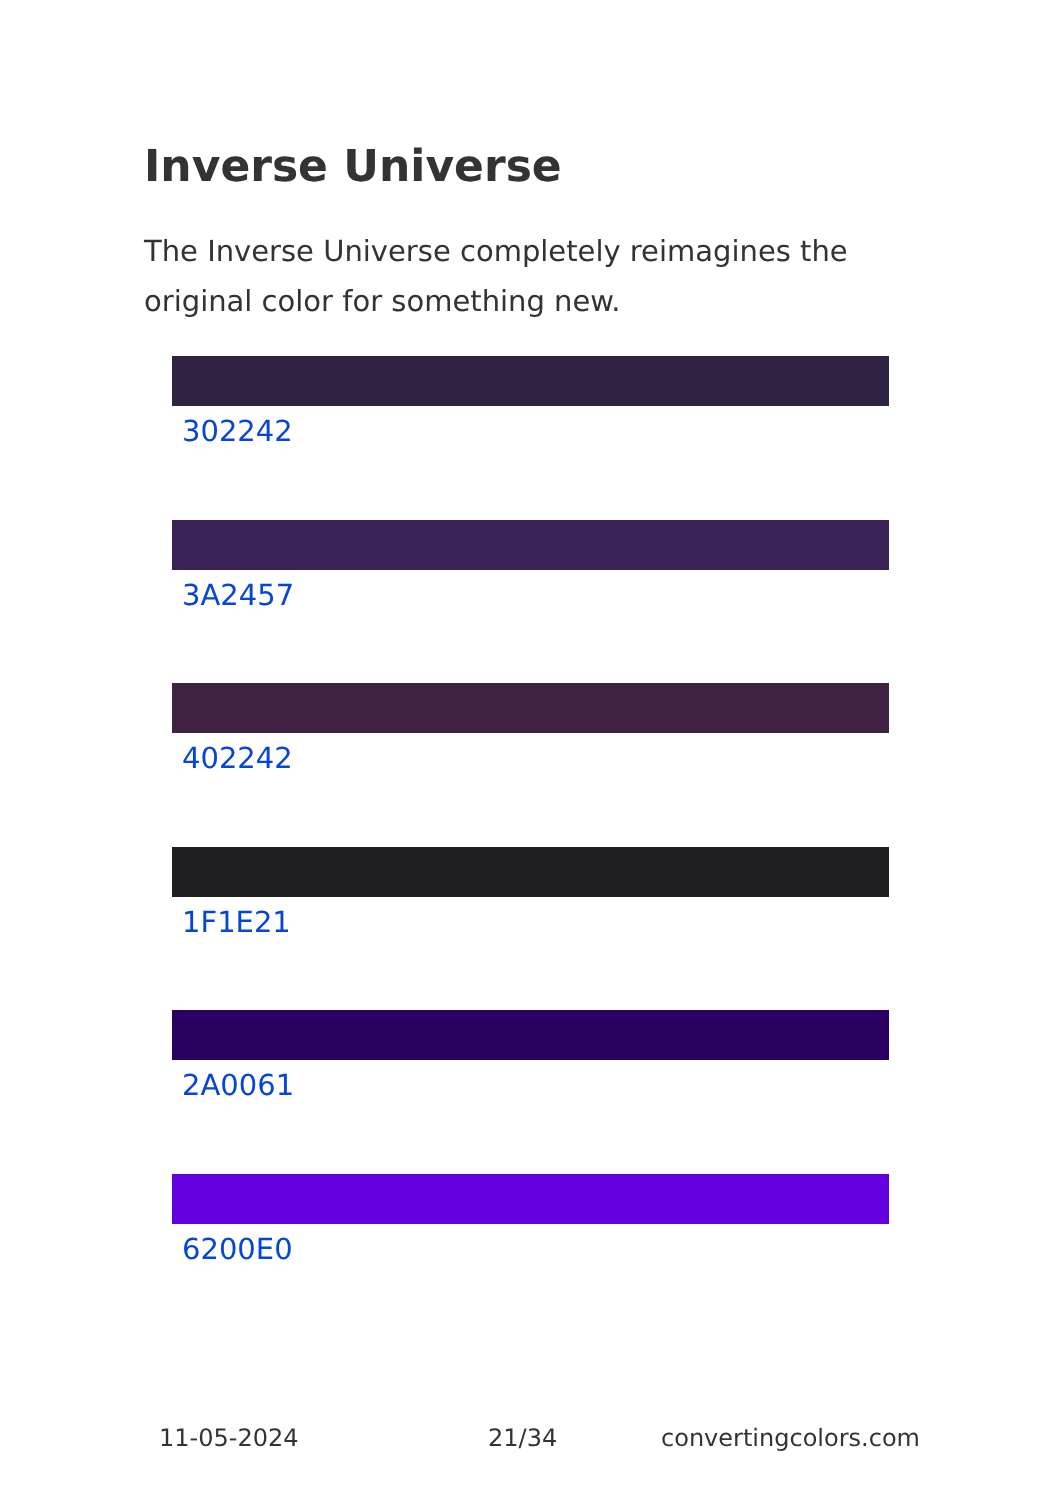Inverse Universe
The Inverse Universe completely reimagines the original color for something new.
302242
3A2457
402242
1F1E21
2A0061
6200E0
11-05-2024 21/34 convertingcolors.com